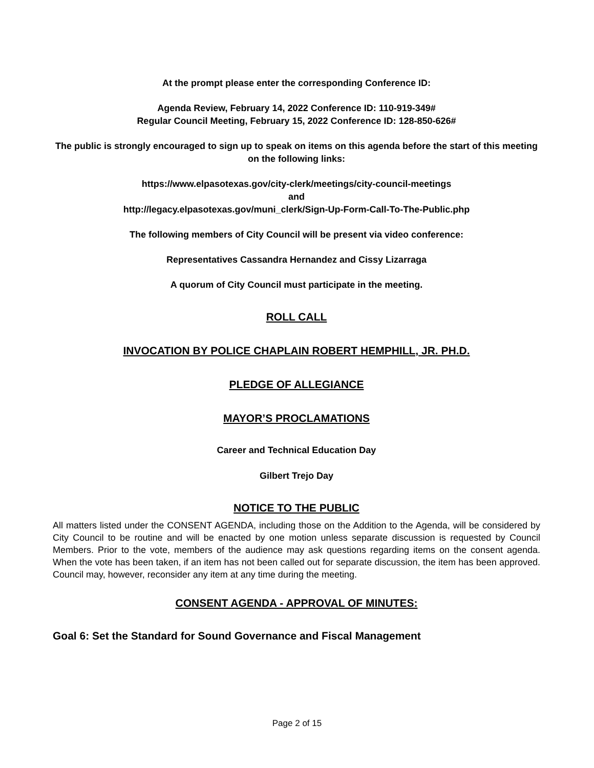At the prompt please enter the corresponding Conference ID:
Agenda Review, February 14, 2022 Conference ID: 110-919-349#
Regular Council Meeting, February 15, 2022 Conference ID: 128-850-626#
The public is strongly encouraged to sign up to speak on items on this agenda before the start of this meeting on the following links:
https://www.elpasotexas.gov/city-clerk/meetings/city-council-meetings
and
http://legacy.elpasotexas.gov/muni_clerk/Sign-Up-Form-Call-To-The-Public.php
The following members of City Council will be present via video conference:
Representatives Cassandra Hernandez and Cissy Lizarraga
A quorum of City Council must participate in the meeting.
ROLL CALL
INVOCATION BY POLICE CHAPLAIN ROBERT HEMPHILL, JR. PH.D.
PLEDGE OF ALLEGIANCE
MAYOR’S PROCLAMATIONS
Career and Technical Education Day
Gilbert Trejo Day
NOTICE TO THE PUBLIC
All matters listed under the CONSENT AGENDA, including those on the Addition to the Agenda, will be considered by City Council to be routine and will be enacted by one motion unless separate discussion is requested by Council Members. Prior to the vote, members of the audience may ask questions regarding items on the consent agenda. When the vote has been taken, if an item has not been called out for separate discussion, the item has been approved. Council may, however, reconsider any item at any time during the meeting.
CONSENT AGENDA - APPROVAL OF MINUTES:
Goal 6: Set the Standard for Sound Governance and Fiscal Management
Page 2 of 15